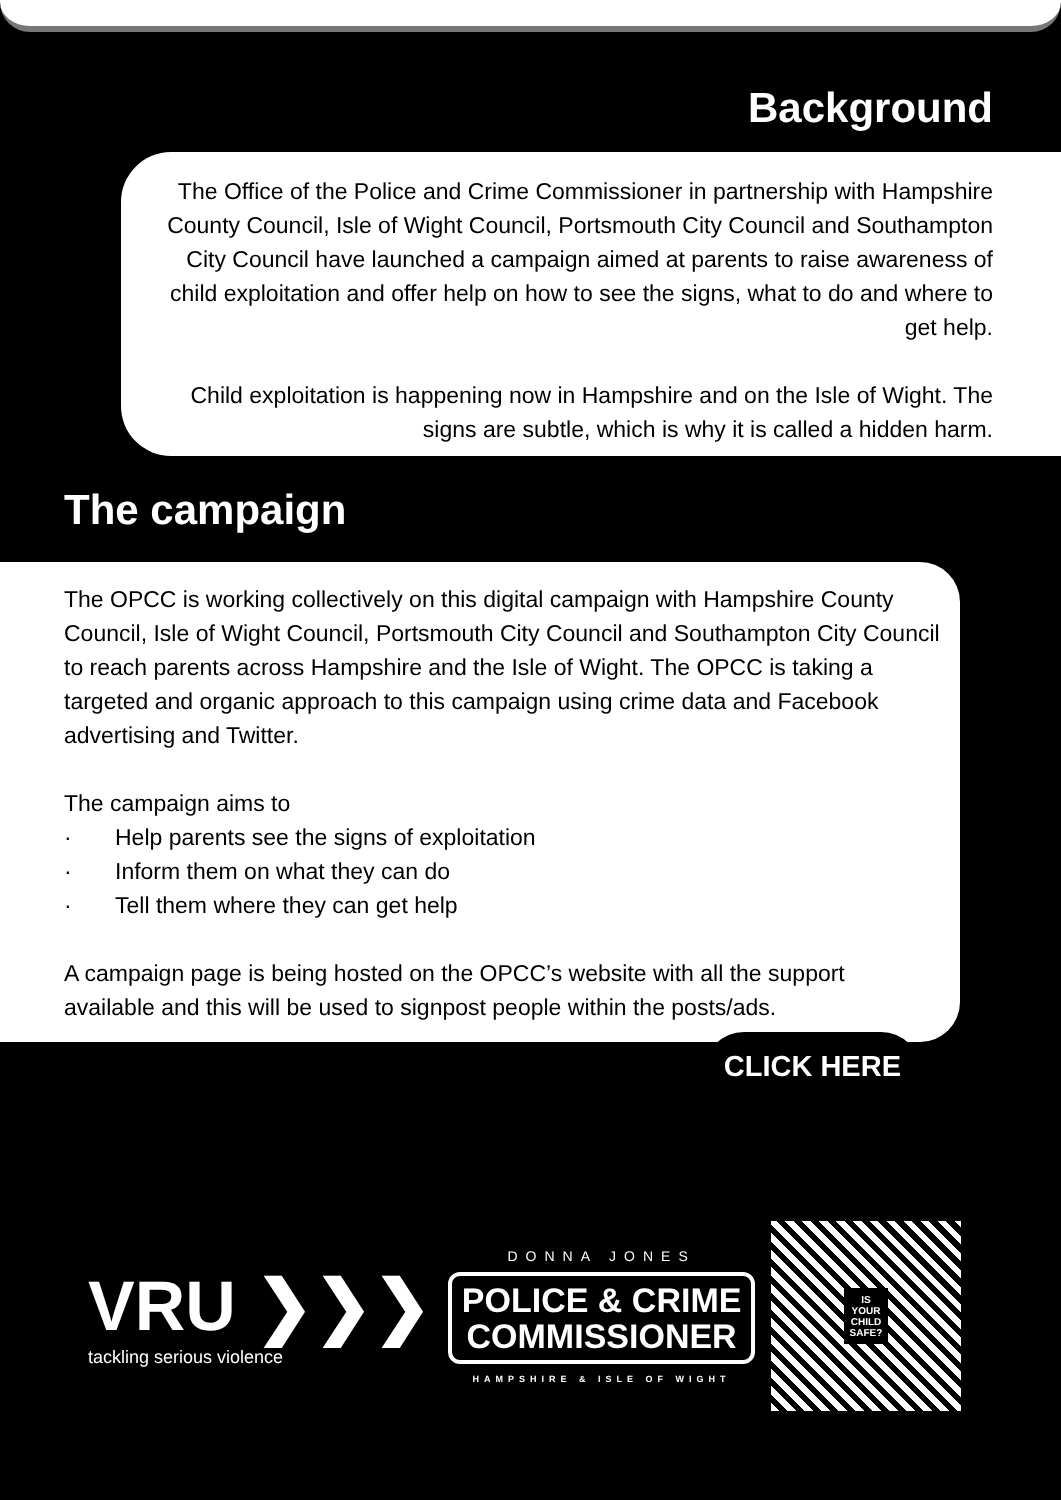Background
The Office of the Police and Crime Commissioner in partnership with Hampshire County Council, Isle of Wight Council, Portsmouth City Council and Southampton City Council have launched a campaign aimed at parents to raise awareness of child exploitation and offer help on how to see the signs, what to do and where to get help.
Child exploitation is happening now in Hampshire and on the Isle of Wight. The signs are subtle, which is why it is called a hidden harm.
The campaign
The OPCC is working collectively on this digital campaign with Hampshire County Council, Isle of Wight Council, Portsmouth City Council and Southampton City Council to reach parents across Hampshire and the Isle of Wight. The OPCC is taking a targeted and organic approach to this campaign using crime data and Facebook advertising and Twitter.
The campaign aims to
· Help parents see the signs of exploitation
· Inform them on what they can do
· Tell them where they can get help
A campaign page is being hosted on the OPCC’s website with all the support available and this will be used to signpost people within the posts/ads.
CLICK HERE
VRU ❯❯❯
tackling serious violence
DONNA JONES
POLICE & CRIME
COMMISSIONER
HAMPSHIRE & ISLE OF WIGHT
IS
YOUR
CHILD
SAFE?